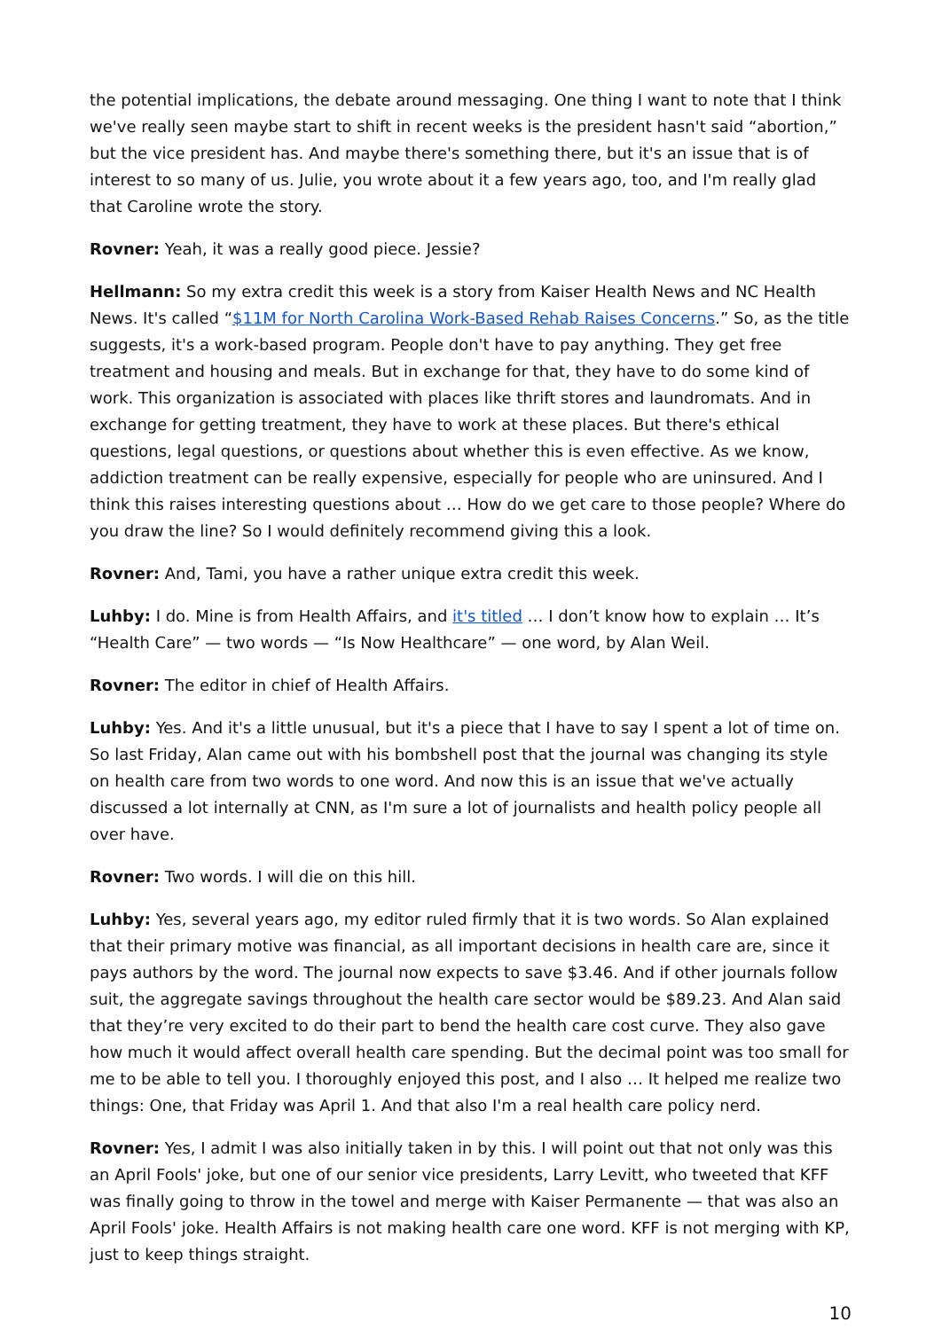the potential implications, the debate around messaging. One thing I want to note that I think we've really seen maybe start to shift in recent weeks is the president hasn't said “abortion,” but the vice president has. And maybe there's something there, but it's an issue that is of interest to so many of us. Julie, you wrote about it a few years ago, too, and I'm really glad that Caroline wrote the story.
Rovner: Yeah, it was a really good piece. Jessie?
Hellmann: So my extra credit this week is a story from Kaiser Health News and NC Health News. It's called “$11M for North Carolina Work-Based Rehab Raises Concerns.” So, as the title suggests, it's a work-based program. People don't have to pay anything. They get free treatment and housing and meals. But in exchange for that, they have to do some kind of work. This organization is associated with places like thrift stores and laundromats. And in exchange for getting treatment, they have to work at these places. But there's ethical questions, legal questions, or questions about whether this is even effective. As we know, addiction treatment can be really expensive, especially for people who are uninsured. And I think this raises interesting questions about … How do we get care to those people? Where do you draw the line? So I would definitely recommend giving this a look.
Rovner: And, Tami, you have a rather unique extra credit this week.
Luhby: I do. Mine is from Health Affairs, and it's titled … I don’t know how to explain … It’s “Health Care” — two words — “Is Now Healthcare” — one word, by Alan Weil.
Rovner: The editor in chief of Health Affairs.
Luhby: Yes. And it's a little unusual, but it's a piece that I have to say I spent a lot of time on. So last Friday, Alan came out with his bombshell post that the journal was changing its style on health care from two words to one word. And now this is an issue that we've actually discussed a lot internally at CNN, as I'm sure a lot of journalists and health policy people all over have.
Rovner: Two words. I will die on this hill.
Luhby: Yes, several years ago, my editor ruled firmly that it is two words. So Alan explained that their primary motive was financial, as all important decisions in health care are, since it pays authors by the word. The journal now expects to save $3.46. And if other journals follow suit, the aggregate savings throughout the health care sector would be $89.23. And Alan said that they’re very excited to do their part to bend the health care cost curve. They also gave how much it would affect overall health care spending. But the decimal point was too small for me to be able to tell you. I thoroughly enjoyed this post, and I also … It helped me realize two things: One, that Friday was April 1. And that also I'm a real health care policy nerd.
Rovner: Yes, I admit I was also initially taken in by this. I will point out that not only was this an April Fools' joke, but one of our senior vice presidents, Larry Levitt, who tweeted that KFF was finally going to throw in the towel and merge with Kaiser Permanente — that was also an April Fools' joke. Health Affairs is not making health care one word. KFF is not merging with KP, just to keep things straight.
10